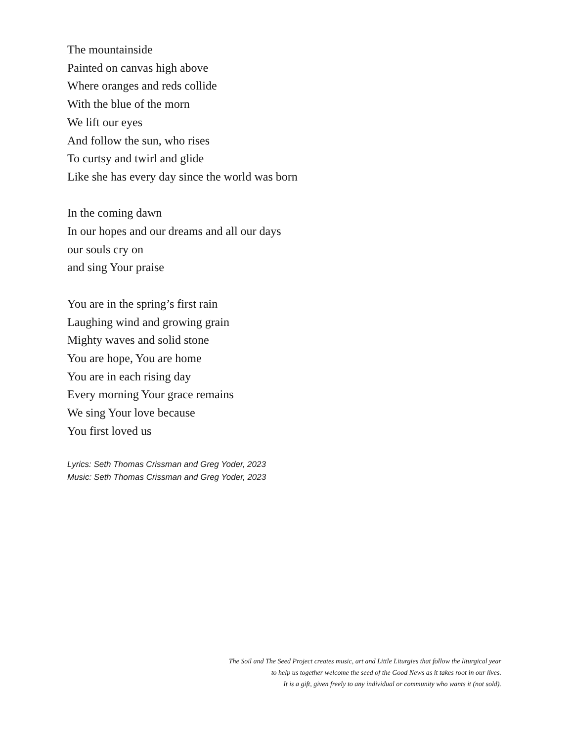The mountainside
Painted on canvas high above
Where oranges and reds collide
With the blue of the morn
We lift our eyes
And follow the sun, who rises
To curtsy and twirl and glide
Like she has every day since the world was born
In the coming dawn
In our hopes and our dreams and all our days
our souls cry on
and sing Your praise
You are in the spring’s first rain
Laughing wind and growing grain
Mighty waves and solid stone
You are hope, You are home
You are in each rising day
Every morning Your grace remains
We sing Your love because
You first loved us
Lyrics: Seth Thomas Crissman and Greg Yoder, 2023
Music: Seth Thomas Crissman and Greg Yoder, 2023
The Soil and The Seed Project creates music, art and Little Liturgies that follow the liturgical year
to help us together welcome the seed of the Good News as it takes root in our lives.
It is a gift, given freely to any individual or community who wants it (not sold).